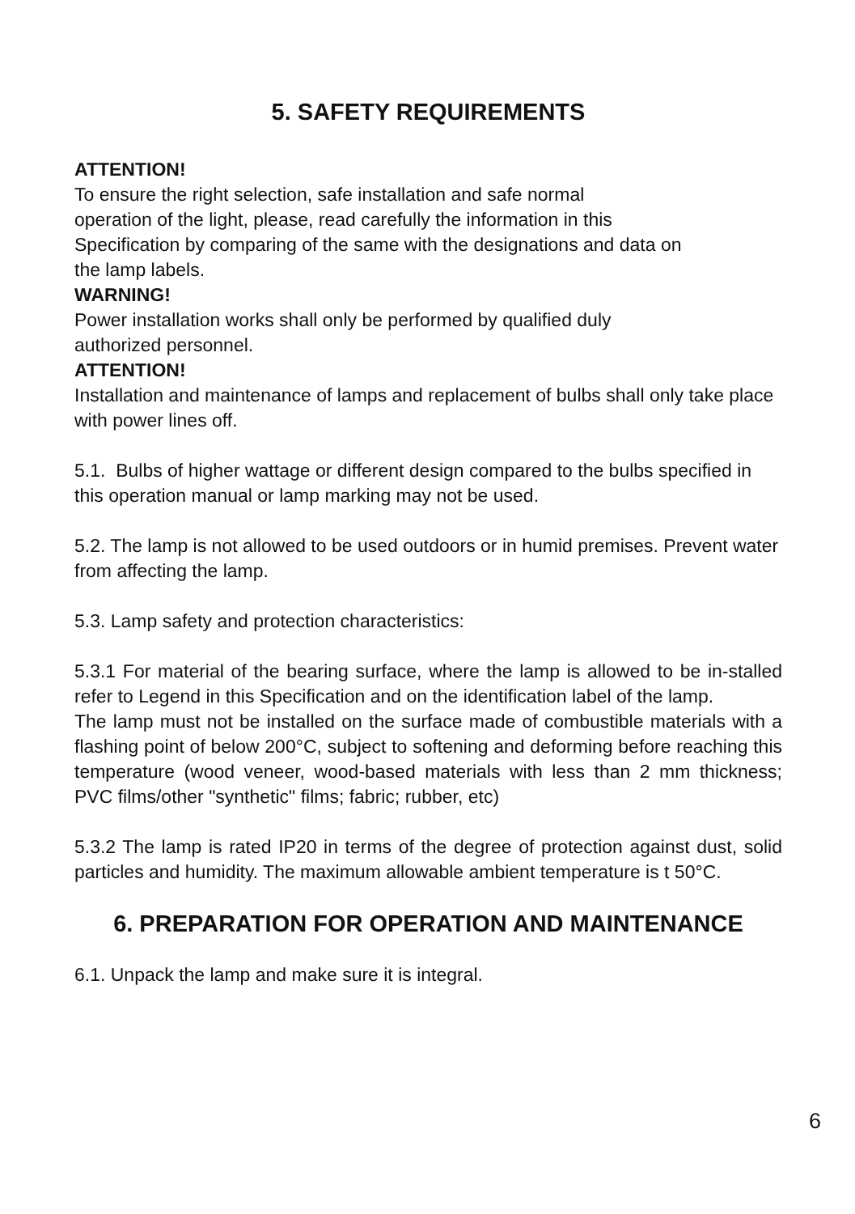5. SAFETY REQUIREMENTS
ATTENTION!
To ensure the right selection, safe installation and safe normal
operation of the light, please, read carefully the information in this
Specification by comparing of the same with the designations and data on
the lamp labels.
WARNING!
Power installation works shall only be performed by qualified duly
authorized personnel.
ATTENTION!
Installation and maintenance of lamps and replacement of bulbs shall only take place with power lines off.
5.1. Bulbs of higher wattage or different design compared to the bulbs specified in this operation manual or lamp marking may not be used.
5.2. The lamp is not allowed to be used outdoors or in humid premises. Prevent water from affecting the lamp.
5.3. Lamp safety and protection characteristics:
5.3.1 For material of the bearing surface, where the lamp is allowed to be in-stalled refer to Legend in this Specification and on the identification label of the lamp.
The lamp must not be installed on the surface made of combustible materials with a flashing point of below 200°C, subject to softening and deforming before reaching this temperature (wood veneer, wood-based materials with less than 2 mm thickness; PVC films/other "synthetic" films; fabric; rubber, etc)
5.3.2 The lamp is rated IP20 in terms of the degree of protection against dust, solid particles and humidity. The maximum allowable ambient temperature is t 50°C.
6. PREPARATION FOR OPERATION AND MAINTENANCE
6.1. Unpack the lamp and make sure it is integral.
6